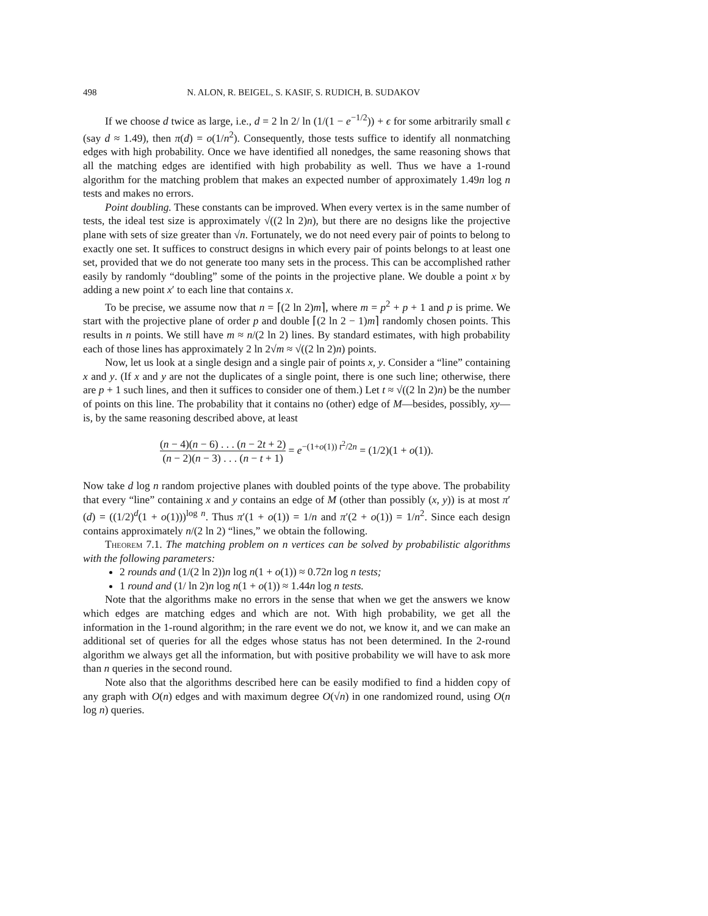498 N. ALON, R. BEIGEL, S. KASIF, S. RUDICH, B. SUDAKOV
If we choose d twice as large, i.e., d = 2 ln 2/ ln (1/(1 − e<sup>−1/2</sup>)) + ϵ for some arbitrarily small ϵ (say d ≈ 1.49), then π(d) = o(1/n<sup>2</sup>). Consequently, those tests suffice to identify all nonmatching edges with high probability. Once we have identified all nonedges, the same reasoning shows that all the matching edges are identified with high probability as well. Thus we have a 1-round algorithm for the matching problem that makes an expected number of approximately 1.49n log n tests and makes no errors.
Point doubling. These constants can be improved. When every vertex is in the same number of tests, the ideal test size is approximately √((2 ln 2)n), but there are no designs like the projective plane with sets of size greater than √n. Fortunately, we do not need every pair of points to belong to exactly one set. It suffices to construct designs in which every pair of points belongs to at least one set, provided that we do not generate too many sets in the process. This can be accomplished rather easily by randomly “doubling” some of the points in the projective plane. We double a point x by adding a new point x′ to each line that contains x.
To be precise, we assume now that n = ⌈(2 ln 2)m⌉, where m = p<sup>2</sup> + p + 1 and p is prime. We start with the projective plane of order p and double ⌈(2 ln 2 − 1)m⌉ randomly chosen points. This results in n points. We still have m ≈ n/(2 ln 2) lines. By standard estimates, with high probability each of those lines has approximately 2 ln 2√m ≈ √((2 ln 2)n) points.
Now, let us look at a single design and a single pair of points x, y. Consider a “line” containing x and y. (If x and y are not the duplicates of a single point, there is one such line; otherwise, there are p + 1 such lines, and then it suffices to consider one of them.) Let t ≈ √((2 ln 2)n) be the number of points on this line. The probability that it contains no (other) edge of M—besides, possibly, xy—is, by the same reasoning described above, at least
(n − 4)(n − 6) . . . (n − 2t + 2) (n − 2)(n − 3) . . . (n − t + 1) = e<sup>−(1+o(1)) t<sup>2</sup>/2n</sup> = (1/2)(1 + o(1)).
Now take d log n random projective planes with doubled points of the type above. The probability that every “line” containing x and y contains an edge of M (other than possibly (x, y)) is at most π′(d) = ((1/2)<sup>d</sup>(1 + o(1)))<sup>log n</sup>. Thus π′(1 + o(1)) = 1/n and π′(2 + o(1)) = 1/n<sup>2</sup>. Since each design contains approximately n/(2 ln 2) “lines,” we obtain the following.
Theorem 7.1. The matching problem on n vertices can be solved by probabilistic algorithms with the following parameters:
2 rounds and (1/(2 ln 2))n log n(1 + o(1)) ≈ 0.72n log n tests;
1 round and (1/ ln 2)n log n(1 + o(1)) ≈ 1.44n log n tests.
Note that the algorithms make no errors in the sense that when we get the answers we know which edges are matching edges and which are not. With high probability, we get all the information in the 1-round algorithm; in the rare event we do not, we know it, and we can make an additional set of queries for all the edges whose status has not been determined. In the 2-round algorithm we always get all the information, but with positive probability we will have to ask more than n queries in the second round.
Note also that the algorithms described here can be easily modified to find a hidden copy of any graph with O(n) edges and with maximum degree O(√n) in one randomized round, using O(n log n) queries.